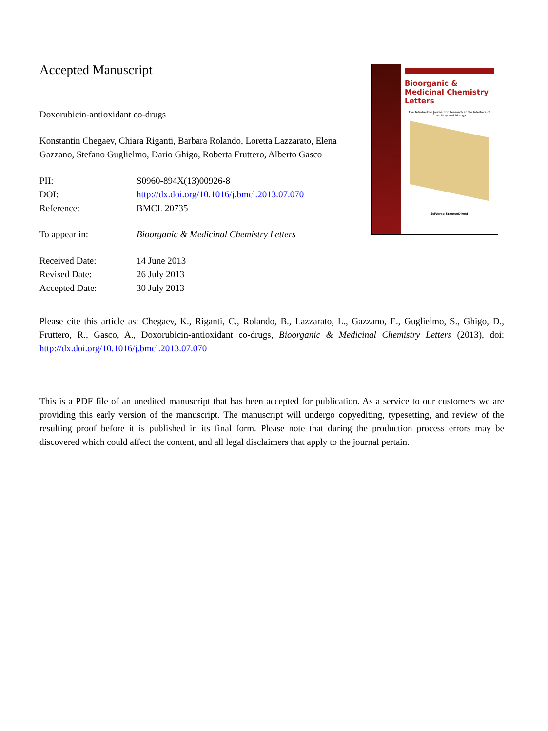Accepted Manuscript
Doxorubicin-antioxidant co-drugs
Konstantin Chegaev, Chiara Riganti, Barbara Rolando, Loretta Lazzarato, Elena Gazzano, Stefano Guglielmo, Dario Ghigo, Roberta Fruttero, Alberto Gasco
PII: S0960-894X(13)00926-8
DOI: http://dx.doi.org/10.1016/j.bmcl.2013.07.070
Reference: BMCL 20735
To appear in: Bioorganic & Medicinal Chemistry Letters
Received Date: 14 June 2013
Revised Date: 26 July 2013
Accepted Date: 30 July 2013
Bioorganic & Medicinal Chemistry Letters
The Tetrahedron Journal for Research at the Interface of Chemistry and Biology
SciVerse ScienceDirect
Please cite this article as: Chegaev, K., Riganti, C., Rolando, B., Lazzarato, L., Gazzano, E., Guglielmo, S., Ghigo, D., Fruttero, R., Gasco, A., Doxorubicin-antioxidant co-drugs, Bioorganic & Medicinal Chemistry Letters (2013), doi: http://dx.doi.org/10.1016/j.bmcl.2013.07.070
This is a PDF file of an unedited manuscript that has been accepted for publication. As a service to our customers we are providing this early version of the manuscript. The manuscript will undergo copyediting, typesetting, and review of the resulting proof before it is published in its final form. Please note that during the production process errors may be discovered which could affect the content, and all legal disclaimers that apply to the journal pertain.